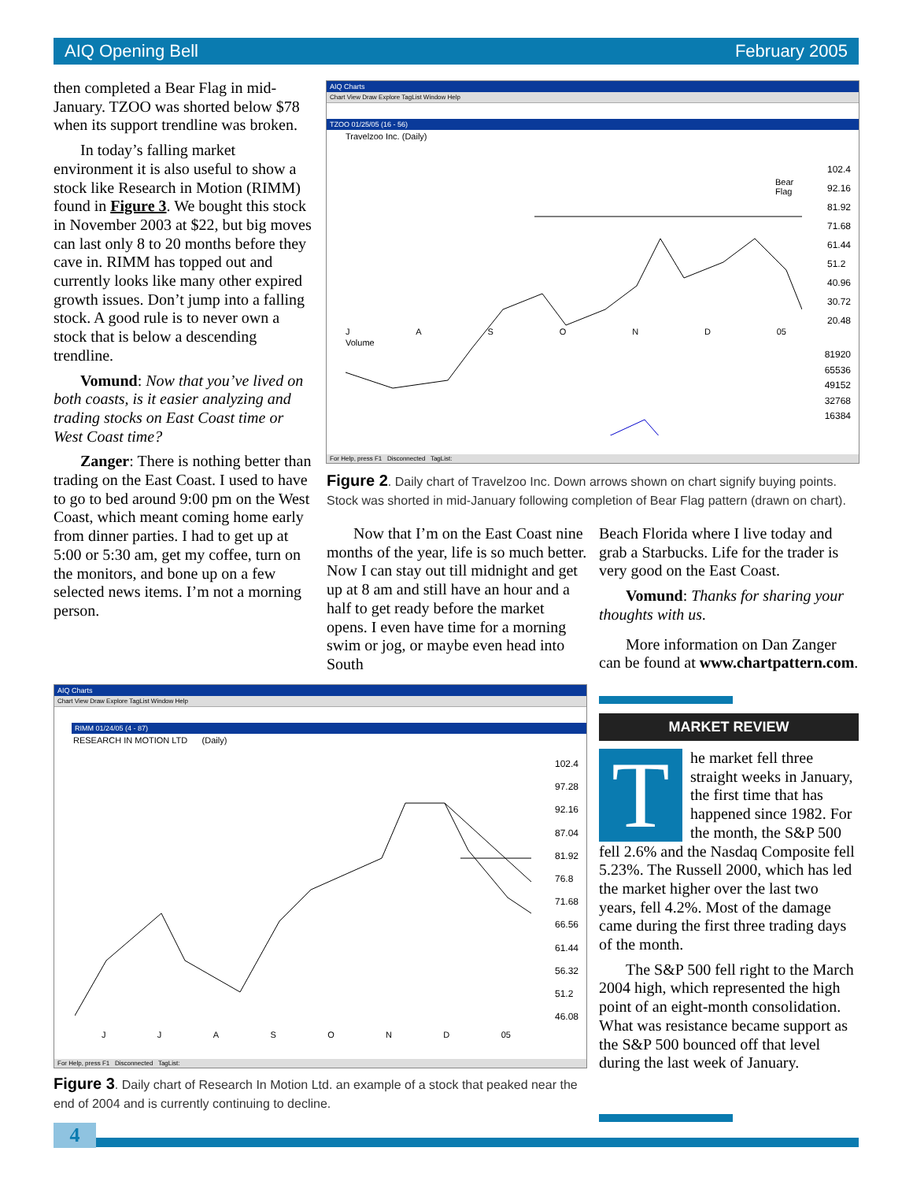AIQ Opening Bell February 2005
then completed a Bear Flag in mid-January. TZOO was shorted below $78 when its support trendline was broken.
In today’s falling market environment it is also useful to show a stock like Research in Motion (RIMM) found in Figure 3. We bought this stock in November 2003 at $22, but big moves can last only 8 to 20 months before they cave in. RIMM has topped out and currently looks like many other expired growth issues. Don’t jump into a falling stock. A good rule is to never own a stock that is below a descending trendline.
Vomund: Now that you’ve lived on both coasts, is it easier analyzing and trading stocks on East Coast time or West Coast time?
Zanger: There is nothing better than trading on the East Coast. I used to have to go to bed around 9:00 pm on the West Coast, which meant coming home early from dinner parties. I had to get up at 5:00 or 5:30 am, get my coffee, turn on the monitors, and bone up on a few selected news items. I’m not a morning person.
AIQ Charts
Chart View Draw Explore TagList Window Help
TZOO 01/25/05 (16 - 56)
Travelzoo Inc. (Daily)
102.4
92.16
81.92
71.68
61.44
51.2
40.96
30.72
20.48
Bear
Flag
JASOND 05
Volume
81920
65536
49152
32768
16384
For Help, press F1 Disconnected TagList:
Figure 2. Daily chart of Travelzoo Inc. Down arrows shown on chart signify buying points. Stock was shorted in mid-January following completion of Bear Flag pattern (drawn on chart).
Now that I’m on the East Coast nine months of the year, life is so much better. Now I can stay out till midnight and get up at 8 am and still have an hour and a half to get ready before the market opens. I even have time for a morning swim or jog, or maybe even head into South
Beach Florida where I live today and grab a Starbucks. Life for the trader is very good on the East Coast.
Vomund: Thanks for sharing your thoughts with us.
More information on Dan Zanger can be found at www.chartpattern.com.
MARKET REVIEW
AIQ Charts
Chart View Draw Explore TagList Window Help
RIMM 01/24/05 (4 - 87)
RESEARCH IN MOTION LTD (Daily)
102.4
97.28
92.16
87.04
81.92
76.8
71.68
66.56
61.44
56.32
51.2
46.08
JJASOND 05
For Help, press F1 Disconnected TagList:
Figure 3. Daily chart of Research In Motion Ltd. an example of a stock that peaked near the end of 2004 and is currently continuing to decline.
T
he market fell three straight weeks in January, the first time that has happened since 1982. For the month, the S&P 500 fell 2.6% and the Nasdaq Composite fell 5.23%. The Russell 2000, which has led the market higher over the last two years, fell 4.2%. Most of the damage came during the first three trading days of the month.
The S&P 500 fell right to the March 2004 high, which represented the high point of an eight-month consolidation. What was resistance became support as the S&P 500 bounced off that level during the last week of January.
4